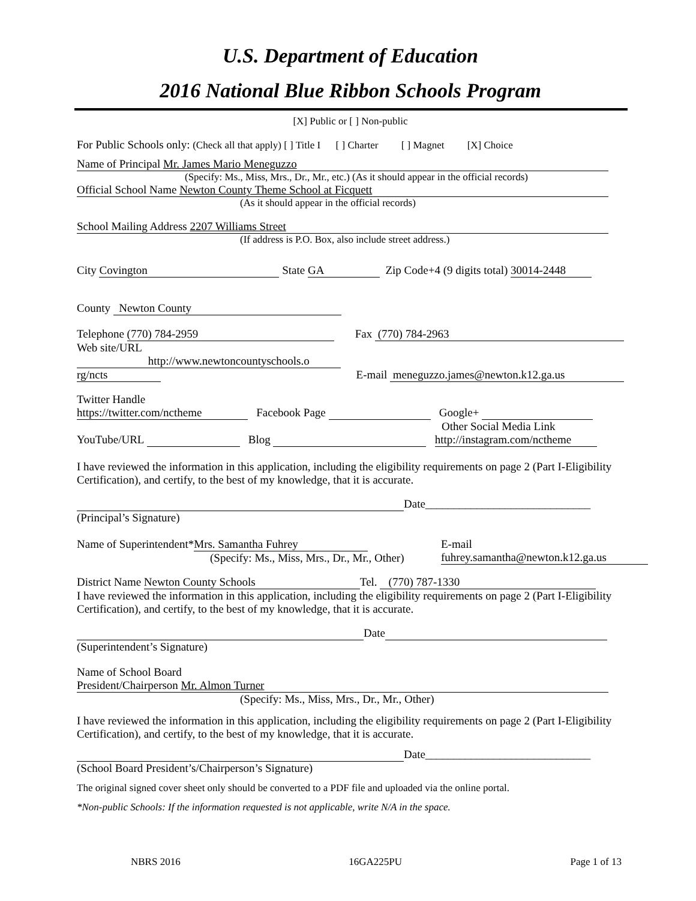U.S. Department of Education
2016 National Blue Ribbon Schools Program
[X] Public or [ ] Non-public
For Public Schools only: (Check all that apply) [ ] Title I [ ] Charter [ ] Magnet [X] Choice
Name of Principal Mr. James Mario Meneguzzo
(Specify: Ms., Miss, Mrs., Dr., Mr., etc.) (As it should appear in the official records)
Official School Name Newton County Theme School at Ficquett
(As it should appear in the official records)
School Mailing Address 2207 Williams Street
(If address is P.O. Box, also include street address.)
City Covington State GA Zip Code+4 (9 digits total) 30014-2448
County Newton County
Telephone (770) 784-2959 Fax (770) 784-2963
Web site/URL
http://www.newtoncountyschools.o
rg/ncts E-mail meneguzzo.james@newton.k12.ga.us
Twitter Handle
https://twitter.com/nctheme Facebook Page Google+
Other Social Media Link
YouTube/URL Blog http://instagram.com/nctheme
I have reviewed the information in this application, including the eligibility requirements on page 2 (Part I-Eligibility Certification), and certify, to the best of my knowledge, that it is accurate.
Date_____________________________
(Principal’s Signature)
Name of Superintendent* Mrs. Samantha Fuhrey
(Specify: Ms., Miss, Mrs., Dr., Mr., Other) E-mail
fuhrey.samantha@newton.k12.ga.us
District Name Newton County Schools Tel. (770) 787-1330
I have reviewed the information in this application, including the eligibility requirements on page 2 (Part I-Eligibility Certification), and certify, to the best of my knowledge, that it is accurate.
Date
(Superintendent’s Signature)
Name of School Board
President/Chairperson Mr. Almon Turner
(Specify: Ms., Miss, Mrs., Dr., Mr., Other)
I have reviewed the information in this application, including the eligibility requirements on page 2 (Part I-Eligibility Certification), and certify, to the best of my knowledge, that it is accurate.
Date_____________________________
(School Board President’s/Chairperson’s Signature)
The original signed cover sheet only should be converted to a PDF file and uploaded via the online portal.
*Non-public Schools: If the information requested is not applicable, write N/A in the space.
NBRS 2016 16GA225PU Page 1 of 13